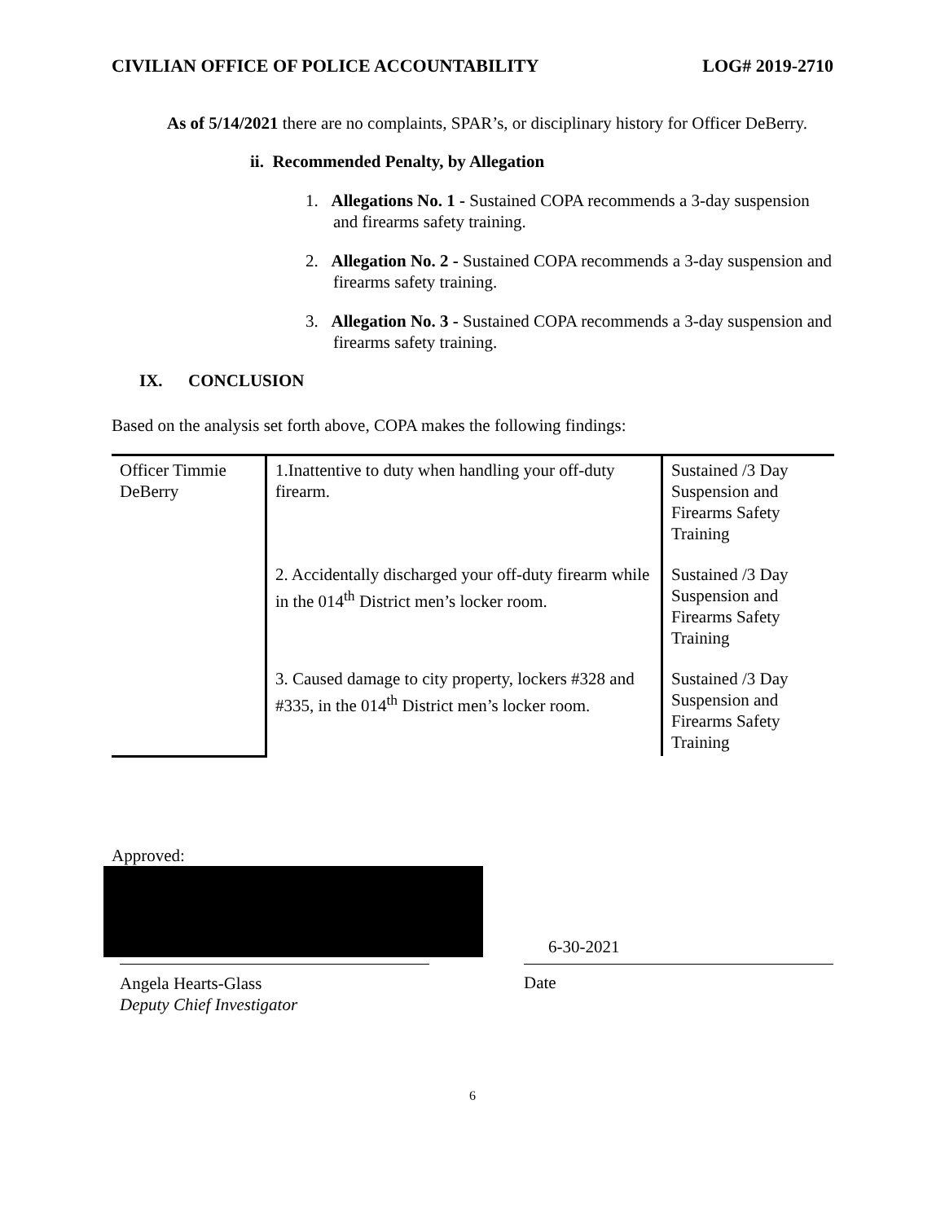CIVILIAN OFFICE OF POLICE ACCOUNTABILITY LOG# 2019-2710
As of 5/14/2021 there are no complaints, SPAR’s, or disciplinary history for Officer DeBerry.
ii. Recommended Penalty, by Allegation
1. Allegations No. 1 - Sustained COPA recommends a 3-day suspension and firearms safety training.
2. Allegation No. 2 - Sustained COPA recommends a 3-day suspension and firearms safety training.
3. Allegation No. 3 - Sustained COPA recommends a 3-day suspension and firearms safety training.
IX. CONCLUSION
Based on the analysis set forth above, COPA makes the following findings:
| Officer Timmie DeBerry | 1.Inattentive to duty when handling your off-duty firearm. | Sustained /3 Day Suspension and Firearms Safety Training |
| | 2. Accidentally discharged your off-duty firearm while in the 014<sup>th</sup> District men’s locker room. | Sustained /3 Day Suspension and Firearms Safety Training |
| | 3. Caused damage to city property, lockers #328 and #335, in the 014<sup>th</sup> District men’s locker room. | Sustained /3 Day Suspension and Firearms Safety Training |
Approved:
6-30-2021
Angela Hearts-Glass
Deputy Chief Investigator
Date
6